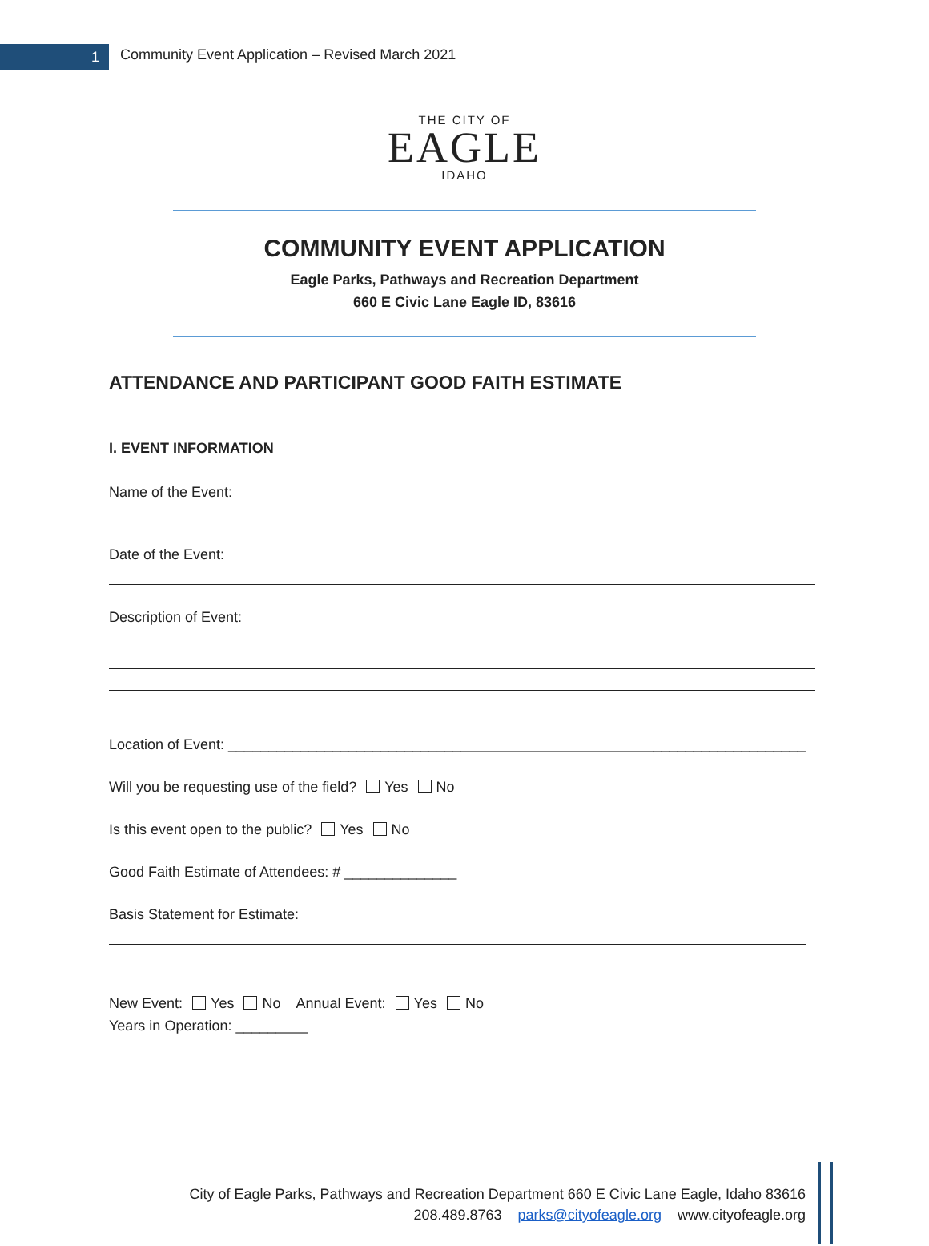1
Community Event Application – Revised March 2021
THE CITY OF
EAGLE
IDAHO
COMMUNITY EVENT APPLICATION
Eagle Parks, Pathways and Recreation Department
660 E Civic Lane Eagle ID, 83616
ATTENDANCE AND PARTICIPANT GOOD FAITH ESTIMATE
I. EVENT INFORMATION
Name of the Event:
Date of the Event:
Description of Event:
Location of Event: ________________________________________________________________________
Will you be requesting use of the field? Yes No
Is this event open to the public? Yes No
Good Faith Estimate of Attendees: # ______________
Basis Statement for Estimate:
New Event: Yes No Annual Event: Yes No
Years in Operation: _________
City of Eagle Parks, Pathways and Recreation Department 660 E Civic Lane Eagle, Idaho 83616
208.489.8763 parks@cityofeagle.org www.cityofeagle.org